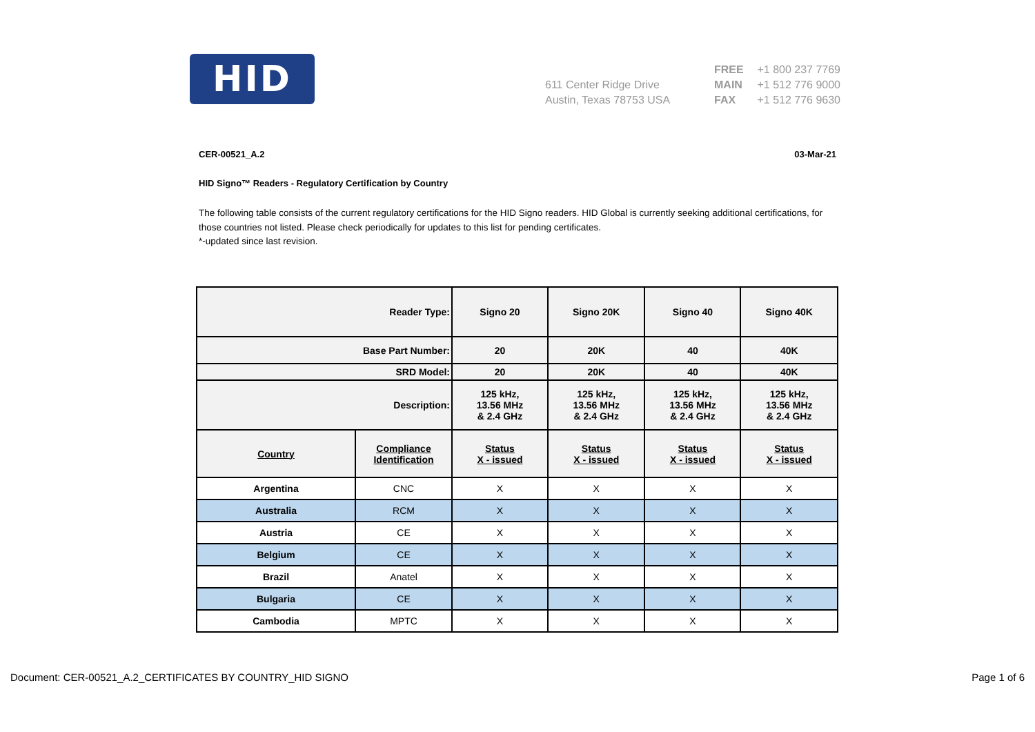HID
611 Center Ridge Drive
Austin, Texas 78753 USA
FREE +1 800 237 7769
MAIN +1 512 776 9000
FAX +1 512 776 9630
CER-00521_A.2 03-Mar-21
HID Signo™ Readers - Regulatory Certification by Country
The following table consists of the current regulatory certifications for the HID Signo readers. HID Global is currently seeking additional certifications, for those countries not listed. Please check periodically for updates to this list for pending certificates.
*-updated since last revision.
| Reader Type: | | Signo 20 | Signo 20K | Signo 40 | Signo 40K |
| --- | --- | --- | --- | --- | --- |
| Base Part Number: | | 20 | 20K | 40 | 40K |
| SRD Model: | | 20 | 20K | 40 | 40K |
| Description: | | 125 kHz, 13.56 MHz & 2.4 GHz | 125 kHz, 13.56 MHz & 2.4 GHz | 125 kHz, 13.56 MHz & 2.4 GHz | 125 kHz, 13.56 MHz & 2.4 GHz |
| Country | Compliance Identification | Status X - issued | Status X - issued | Status X - issued | Status X - issued |
| Argentina | CNC | X | X | X | X |
| Australia | RCM | X | X | X | X |
| Austria | CE | X | X | X | X |
| Belgium | CE | X | X | X | X |
| Brazil | Anatel | X | X | X | X |
| Bulgaria | CE | X | X | X | X |
| Cambodia | MPTC | X | X | X | X |
Document: CER-00521_A.2_CERTIFICATES BY COUNTRY_HID SIGNO Page 1 of 6